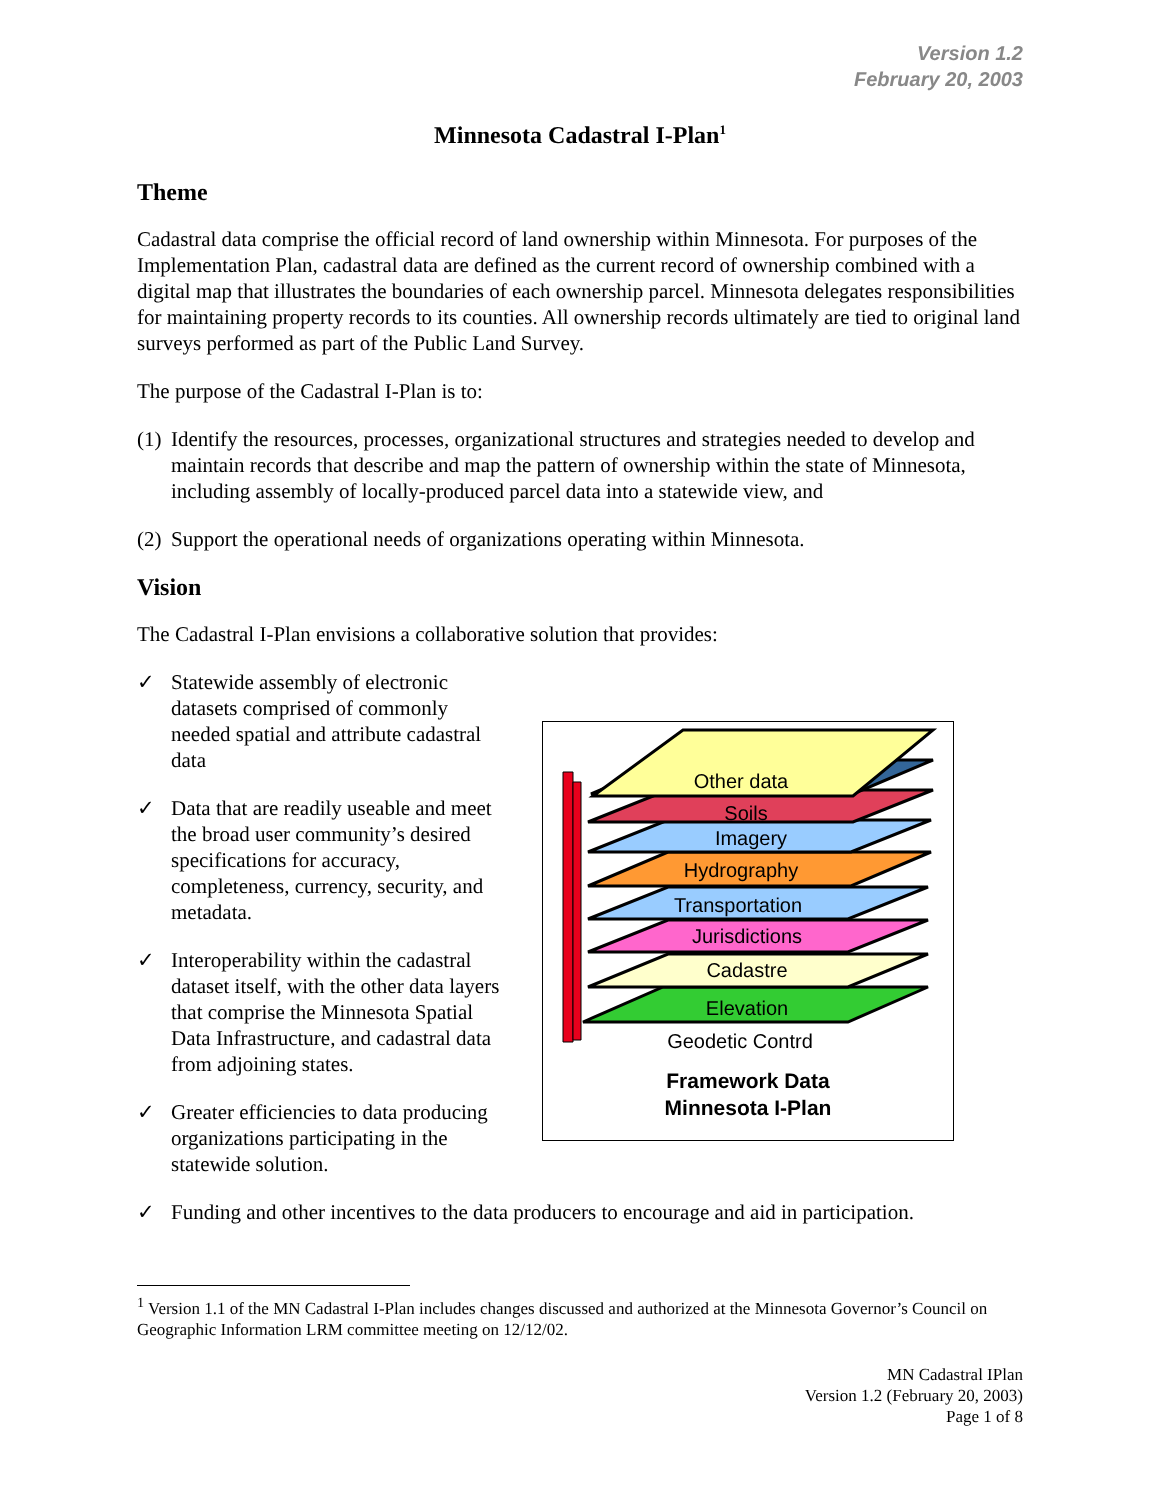Version 1.2
February 20, 2003
Minnesota Cadastral I-Plan<sup>1</sup>
Theme
Cadastral data comprise the official record of land ownership within Minnesota. For purposes of the Implementation Plan, cadastral data are defined as the current record of ownership combined with a digital map that illustrates the boundaries of each ownership parcel. Minnesota delegates responsibilities for maintaining property records to its counties. All ownership records ultimately are tied to original land surveys performed as part of the Public Land Survey.
The purpose of the Cadastral I-Plan is to:
(1) Identify the resources, processes, organizational structures and strategies needed to develop and maintain records that describe and map the pattern of ownership within the state of Minnesota, including assembly of locally-produced parcel data into a statewide view, and
(2) Support the operational needs of organizations operating within Minnesota.
Vision
The Cadastral I-Plan envisions a collaborative solution that provides:
✓ Statewide assembly of electronic datasets comprised of commonly needed spatial and attribute cadastral data
✓ Data that are readily useable and meet the broad user community’s desired specifications for accuracy, completeness, currency, security, and metadata.
✓ Interoperability within the cadastral dataset itself, with the other data layers that comprise the Minnesota Spatial Data Infrastructure, and cadastral data from adjoining states.
✓ Greater efficiencies to data producing organizations participating in the statewide solution.
Other data
Soils
Imagery
Hydrography
Transportation
Jurisdictions
Cadastre
Elevation
Geodetic Contrd
Framework Data
Minnesota I-Plan
✓ Funding and other incentives to the data producers to encourage and aid in participation.
<sup>1</sup> Version 1.1 of the MN Cadastral I-Plan includes changes discussed and authorized at the Minnesota Governor’s Council on Geographic Information LRM committee meeting on 12/12/02.
MN Cadastral IPlan
Version 1.2 (February 20, 2003)
Page 1 of 8